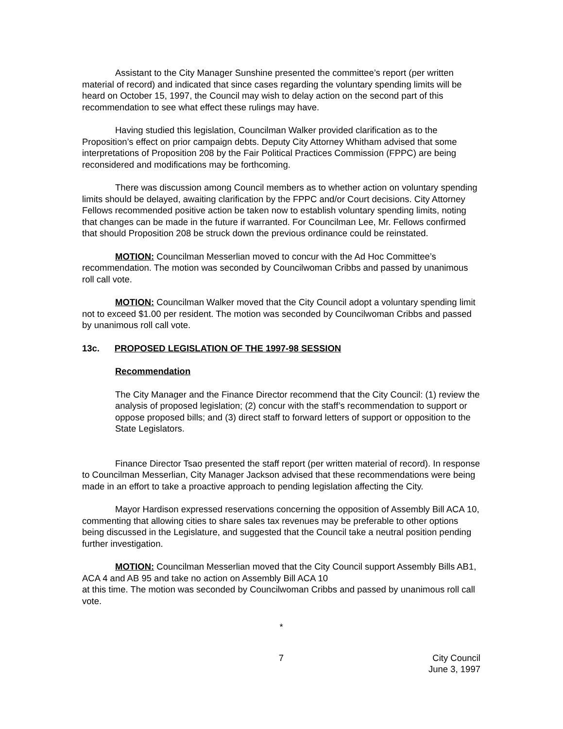Assistant to the City Manager Sunshine presented the committee’s report (per written material of record) and indicated that since cases regarding the voluntary spending limits will be heard on October 15, 1997, the Council may wish to delay action on the second part of this recommendation to see what effect these rulings may have.
Having studied this legislation, Councilman Walker provided clarification as to the Proposition’s effect on prior campaign debts. Deputy City Attorney Whitham advised that some interpretations of Proposition 208 by the Fair Political Practices Commission (FPPC) are being reconsidered and modifications may be forthcoming.
There was discussion among Council members as to whether action on voluntary spending limits should be delayed, awaiting clarification by the FPPC and/or Court decisions. City Attorney Fellows recommended positive action be taken now to establish voluntary spending limits, noting that changes can be made in the future if warranted. For Councilman Lee, Mr. Fellows confirmed that should Proposition 208 be struck down the previous ordinance could be reinstated.
MOTION: Councilman Messerlian moved to concur with the Ad Hoc Committee’s recommendation. The motion was seconded by Councilwoman Cribbs and passed by unanimous roll call vote.
MOTION: Councilman Walker moved that the City Council adopt a voluntary spending limit not to exceed $1.00 per resident. The motion was seconded by Councilwoman Cribbs and passed by unanimous roll call vote.
13c. PROPOSED LEGISLATION OF THE 1997-98 SESSION
Recommendation
The City Manager and the Finance Director recommend that the City Council: (1) review the analysis of proposed legislation; (2) concur with the staff’s recommendation to support or oppose proposed bills; and (3) direct staff to forward letters of support or opposition to the State Legislators.
Finance Director Tsao presented the staff report (per written material of record). In response to Councilman Messerlian, City Manager Jackson advised that these recommendations were being made in an effort to take a proactive approach to pending legislation affecting the City.
Mayor Hardison expressed reservations concerning the opposition of Assembly Bill ACA 10, commenting that allowing cities to share sales tax revenues may be preferable to other options being discussed in the Legislature, and suggested that the Council take a neutral position pending further investigation.
MOTION: Councilman Messerlian moved that the City Council support Assembly Bills AB1, ACA 4 and AB 95 and take no action on Assembly Bill ACA 10
at this time. The motion was seconded by Councilwoman Cribbs and passed by unanimous roll call vote.
*
7 City Council
June 3, 1997